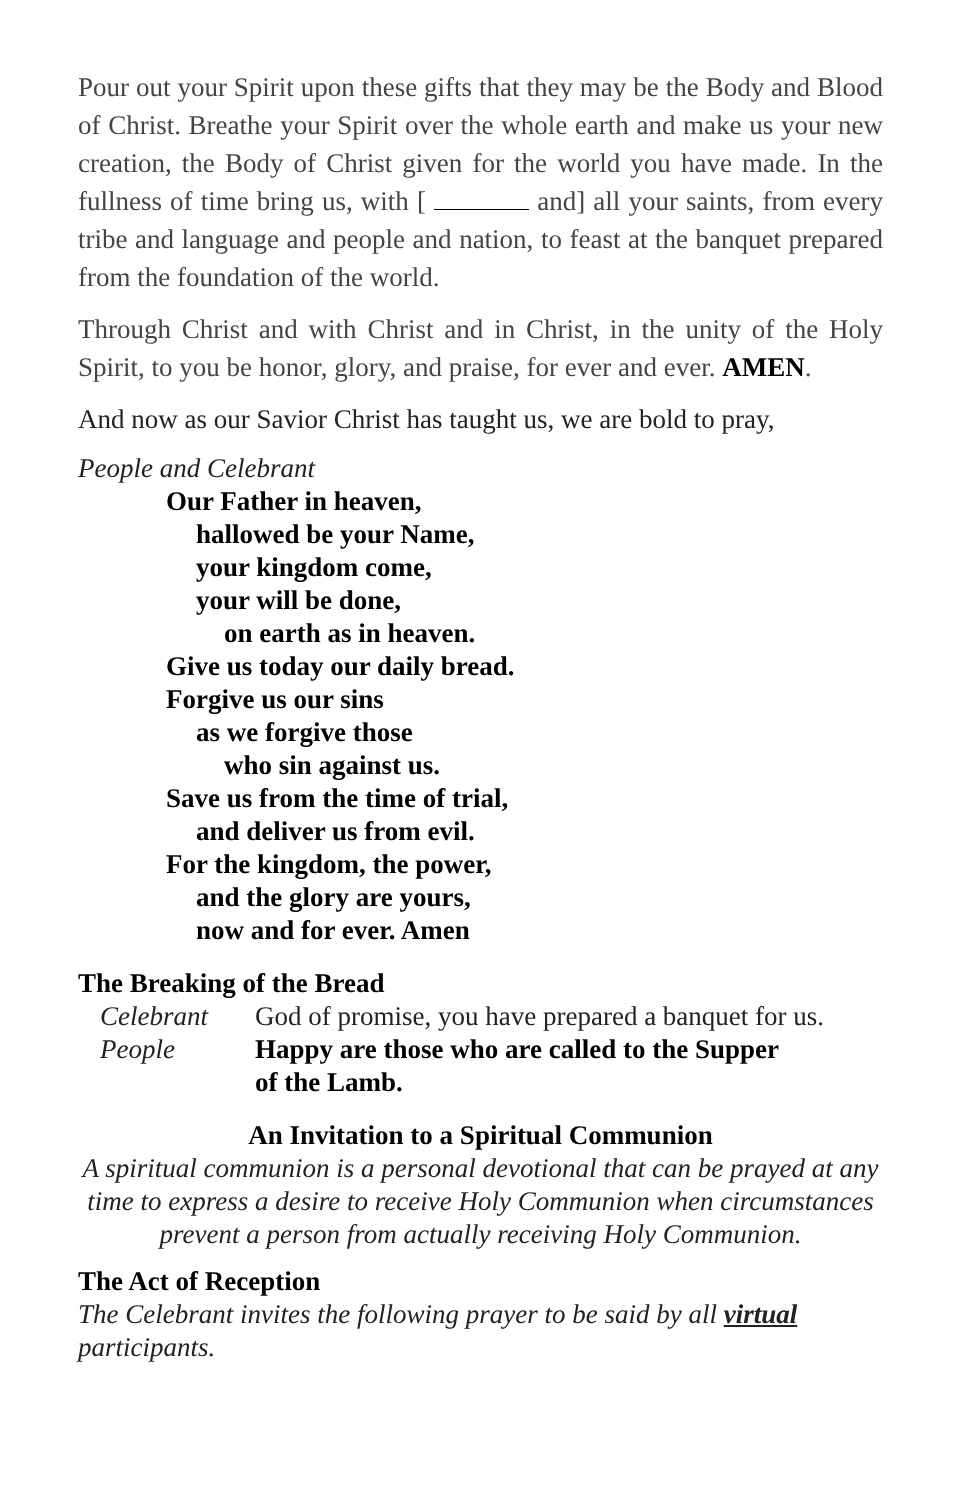Pour out your Spirit upon these gifts that they may be the Body and Blood of Christ. Breathe your Spirit over the whole earth and make us your new creation, the Body of Christ given for the world you have made. In the fullness of time bring us, with [ and] all your saints, from every tribe and language and people and nation, to feast at the banquet prepared from the foundation of the world.
Through Christ and with Christ and in Christ, in the unity of the Holy Spirit, to you be honor, glory, and praise, for ever and ever. AMEN.
And now as our Savior Christ has taught us, we are bold to pray,
People and Celebrant
Our Father in heaven,
hallowed be your Name,
your kingdom come,
your will be done,
on earth as in heaven.
Give us today our daily bread.
Forgive us our sins
as we forgive those
who sin against us.
Save us from the time of trial,
and deliver us from evil.
For the kingdom, the power,
and the glory are yours,
now and for ever. Amen
The Breaking of the Bread
Celebrant God of promise, you have prepared a banquet for us.
People Happy are those who are called to the Supper
of the Lamb.
An Invitation to a Spiritual Communion
A spiritual communion is a personal devotional that can be prayed at any time to express a desire to receive Holy Communion when circumstances prevent a person from actually receiving Holy Communion.
The Act of Reception
The Celebrant invites the following prayer to be said by all virtual participants.